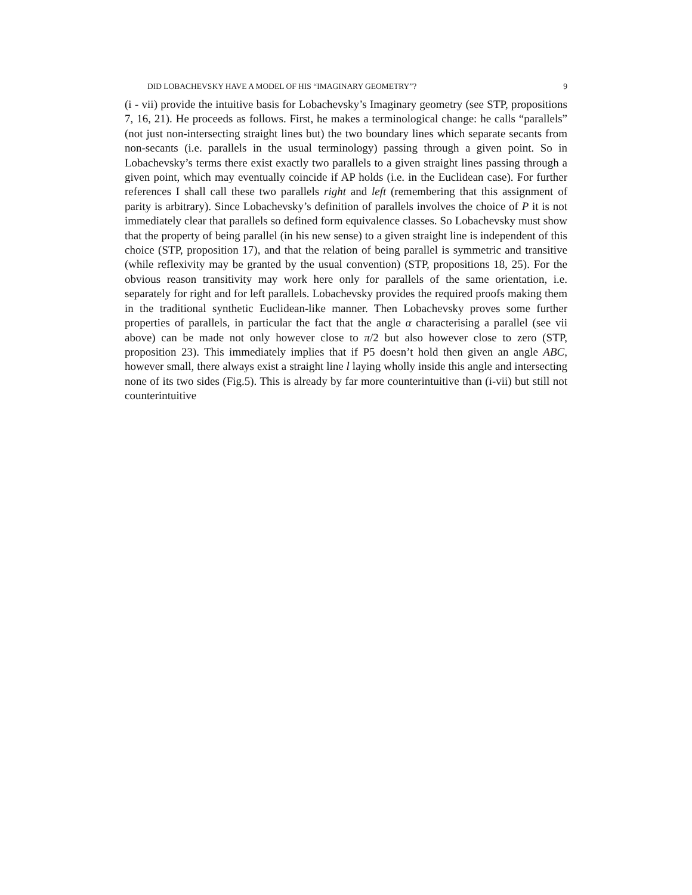DID LOBACHEVSKY HAVE A MODEL OF HIS “IMAGINARY GEOMETRY”? 9
(i - vii) provide the intuitive basis for Lobachevsky’s Imaginary geometry (see STP, propositions 7, 16, 21). He proceeds as follows. First, he makes a terminological change: he calls “parallels” (not just non-intersecting straight lines but) the two boundary lines which separate secants from non-secants (i.e. parallels in the usual terminology) passing through a given point. So in Lobachevsky’s terms there exist exactly two parallels to a given straight lines passing through a given point, which may eventually coincide if AP holds (i.e. in the Euclidean case). For further references I shall call these two parallels right and left (remembering that this assignment of parity is arbitrary). Since Lobachevsky’s definition of parallels involves the choice of P it is not immediately clear that parallels so defined form equivalence classes. So Lobachevsky must show that the property of being parallel (in his new sense) to a given straight line is independent of this choice (STP, proposition 17), and that the relation of being parallel is symmetric and transitive (while reflexivity may be granted by the usual convention) (STP, propositions 18, 25). For the obvious reason transitivity may work here only for parallels of the same orientation, i.e. separately for right and for left parallels. Lobachevsky provides the required proofs making them in the traditional synthetic Euclidean-like manner. Then Lobachevsky proves some further properties of parallels, in particular the fact that the angle α characterising a parallel (see vii above) can be made not only however close to π/2 but also however close to zero (STP, proposition 23). This immediately implies that if P5 doesn’t hold then given an angle ABC, however small, there always exist a straight line l laying wholly inside this angle and intersecting none of its two sides (Fig.5). This is already by far more counterintuitive than (i-vii) but still not counterintuitive